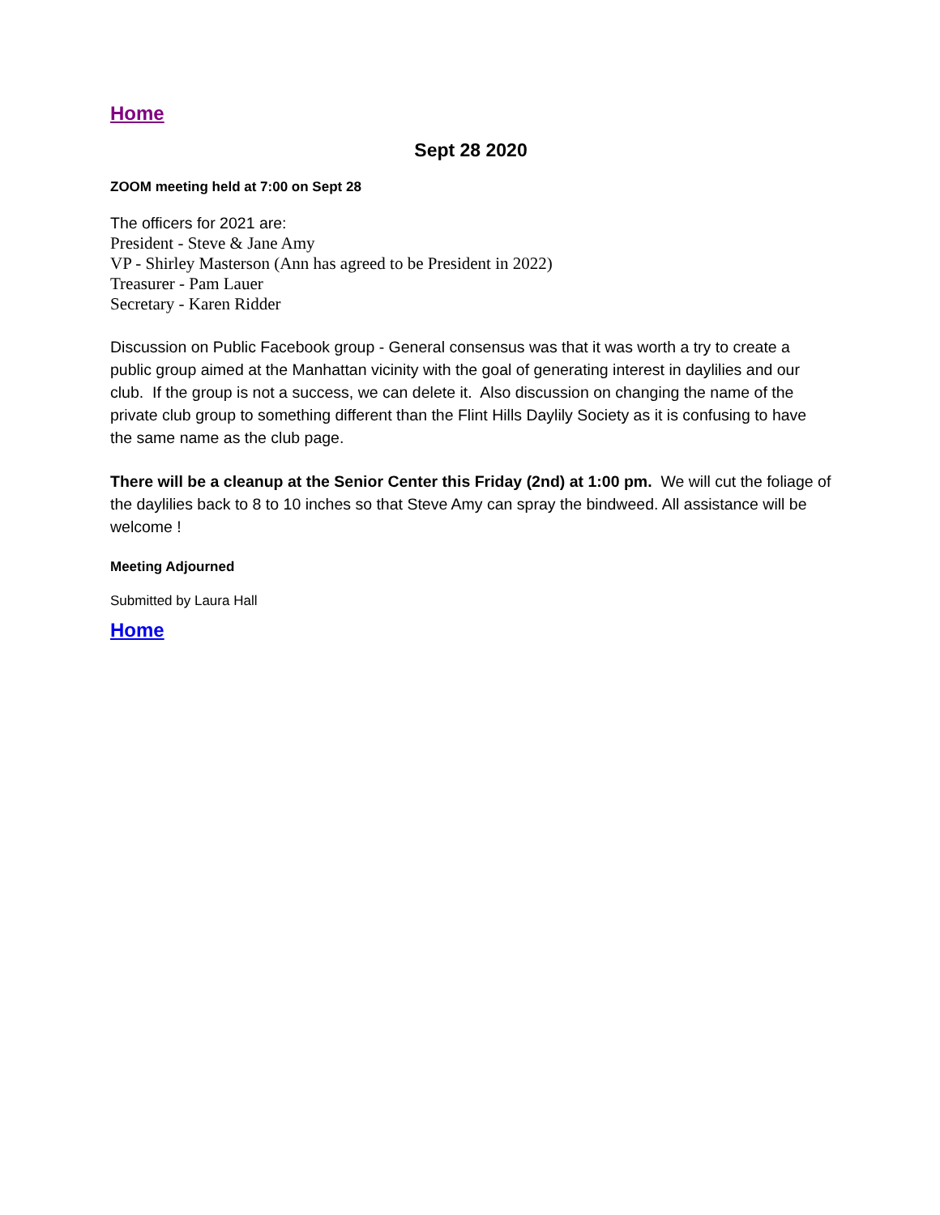Home
Sept 28 2020
ZOOM meeting held at 7:00 on Sept 28
The officers for 2021 are:
President - Steve & Jane Amy
VP - Shirley Masterson (Ann has agreed to be President in 2022)
Treasurer - Pam Lauer
Secretary - Karen Ridder
Discussion on Public Facebook group - General consensus was that it was worth a try to create a public group aimed at the Manhattan vicinity with the goal of generating interest in daylilies and our club. If the group is not a success, we can delete it. Also discussion on changing the name of the private club group to something different than the Flint Hills Daylily Society as it is confusing to have the same name as the club page.
There will be a cleanup at the Senior Center this Friday (2nd) at 1:00 pm. We will cut the foliage of the daylilies back to 8 to 10 inches so that Steve Amy can spray the bindweed. All assistance will be welcome !
Meeting Adjourned
Submitted by Laura Hall
Home